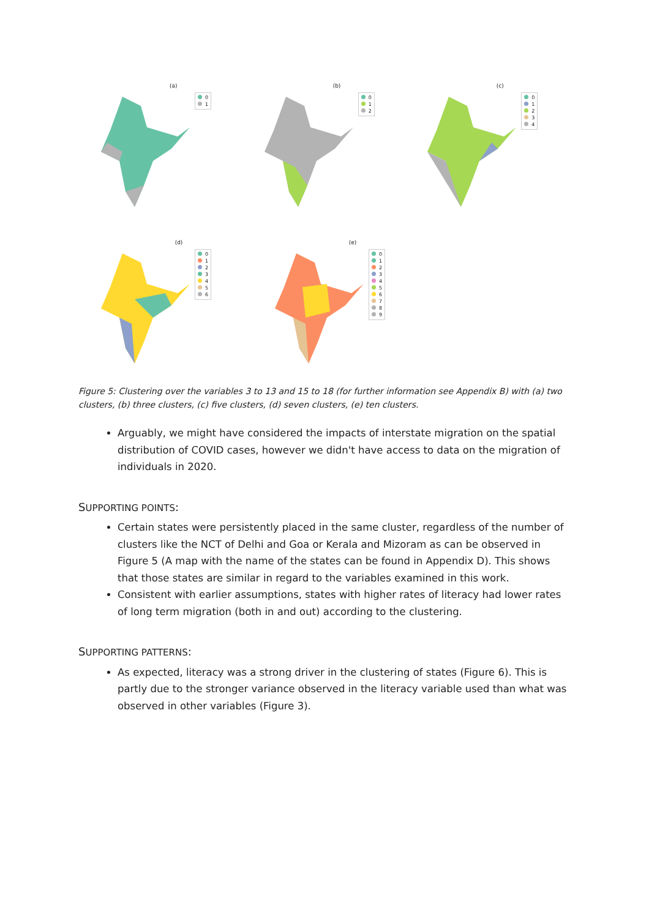(a)
0
1
(b)
0
1
2
(c)
0
1
2
3
4
(d)
0
1
2
3
4
5
6
(e)
0
1
2
3
4
5
6
7
8
9
Figure 5: Clustering over the variables 3 to 13 and 15 to 18 (for further information see Appendix B) with (a) two clusters, (b) three clusters, (c) five clusters, (d) seven clusters, (e) ten clusters.
Arguably, we might have considered the impacts of interstate migration on the spatial distribution of COVID cases, however we didn't have access to data on the migration of individuals in 2020.
SUPPORTING POINTS:
Certain states were persistently placed in the same cluster, regardless of the number of clusters like the NCT of Delhi and Goa or Kerala and Mizoram as can be observed in Figure 5 (A map with the name of the states can be found in Appendix D). This shows that those states are similar in regard to the variables examined in this work.
Consistent with earlier assumptions, states with higher rates of literacy had lower rates of long term migration (both in and out) according to the clustering.
SUPPORTING PATTERNS:
As expected, literacy was a strong driver in the clustering of states (Figure 6). This is partly due to the stronger variance observed in the literacy variable used than what was observed in other variables (Figure 3).